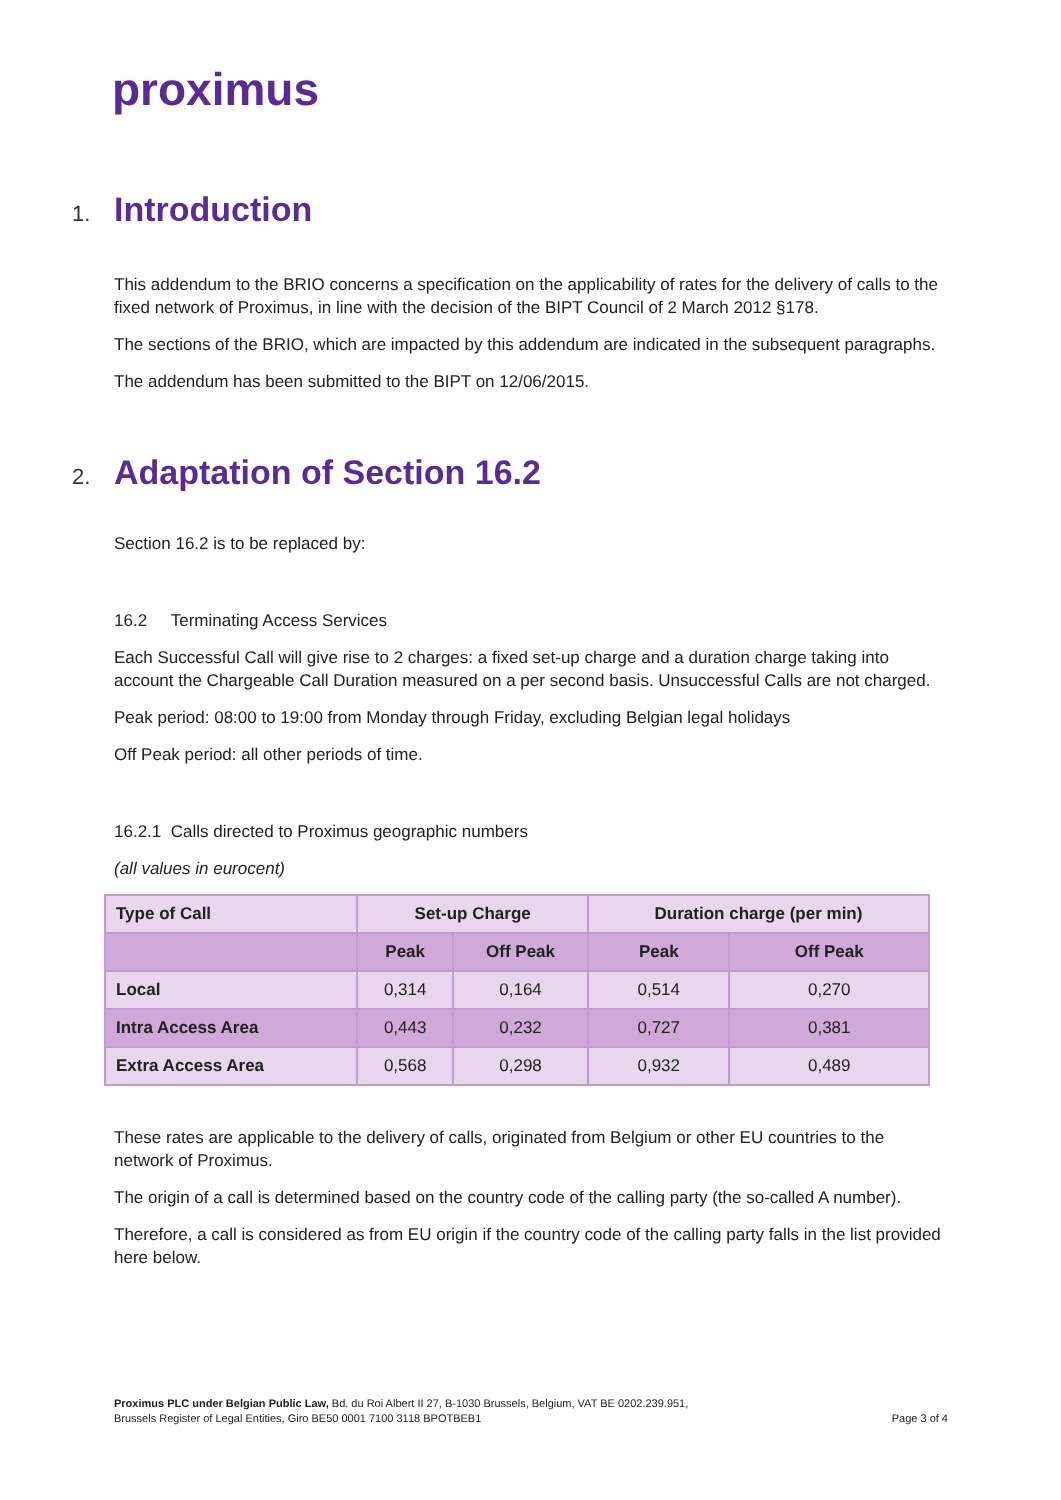proximus
1. Introduction
This addendum to the BRIO concerns a specification on the applicability of rates for the delivery of calls to the fixed network of Proximus, in line with the decision of the BIPT Council of 2 March 2012 §178.
The sections of the BRIO, which are impacted by this addendum are indicated in the subsequent paragraphs.
The addendum has been submitted to the BIPT on 12/06/2015.
2. Adaptation of Section 16.2
Section 16.2 is to be replaced by:
16.2 Terminating Access Services
Each Successful Call will give rise to 2 charges: a fixed set-up charge and a duration charge taking into account the Chargeable Call Duration measured on a per second basis. Unsuccessful Calls are not charged.
Peak period: 08:00 to 19:00 from Monday through Friday, excluding Belgian legal holidays
Off Peak period: all other periods of time.
16.2.1 Calls directed to Proximus geographic numbers
(all values in eurocent)
| Type of Call | Set-up Charge | | Duration charge (per min) | |
| --- | --- | --- | --- | --- |
| | Peak | Off Peak | Peak | Off Peak |
| Local | 0,314 | 0,164 | 0,514 | 0,270 |
| Intra Access Area | 0,443 | 0,232 | 0,727 | 0,381 |
| Extra Access Area | 0,568 | 0,298 | 0,932 | 0,489 |
These rates are applicable to the delivery of calls, originated from Belgium or other EU countries to the network of Proximus.
The origin of a call is determined based on the country code of the calling party (the so-called A number).
Therefore, a call is considered as from EU origin if the country code of the calling party falls in the list provided here below.
Proximus PLC under Belgian Public Law, Bd. du Roi Albert II 27, B-1030 Brussels, Belgium, VAT BE 0202.239.951,
Brussels Register of Legal Entities, Giro BE50 0001 7100 3118 BPOTBEB1 Page 3 of 4